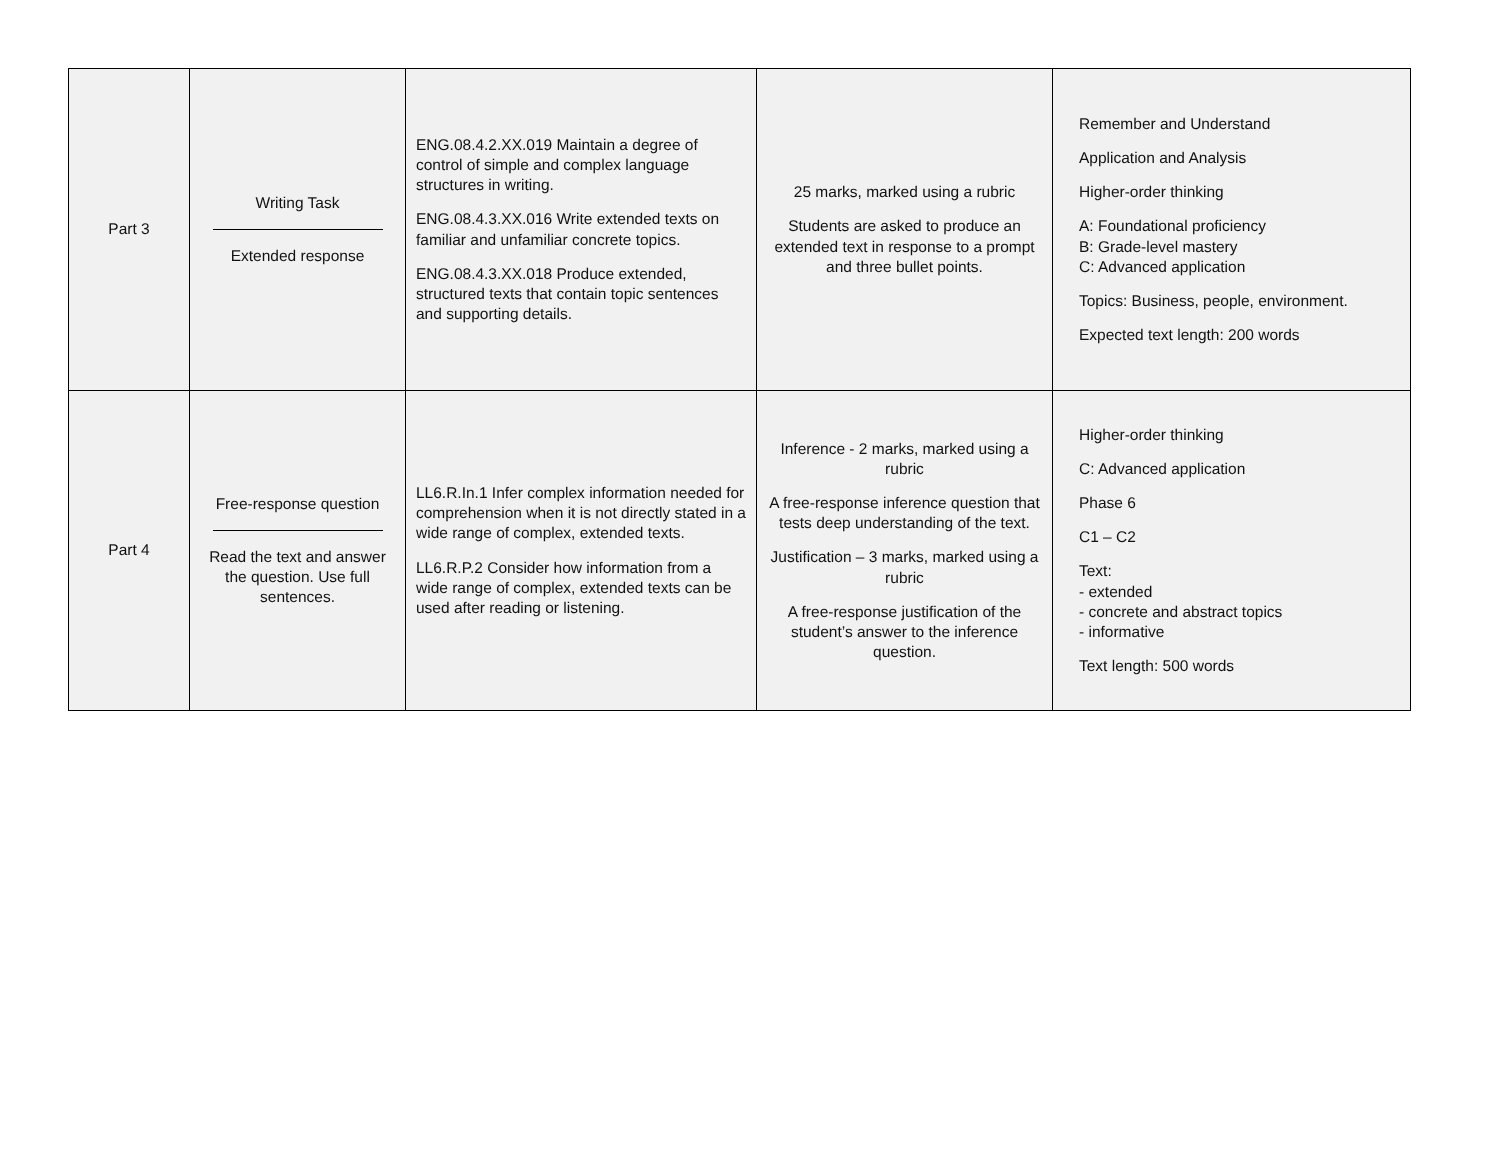| Part 3 | Writing Task Extended response | ENG.08.4.2.XX.019 Maintain a degree of control of simple and complex language structures in writing. ENG.08.4.3.XX.016 Write extended texts on familiar and unfamiliar concrete topics. ENG.08.4.3.XX.018 Produce extended, structured texts that contain topic sentences and supporting details. | 25 marks, marked using a rubric Students are asked to produce an extended text in response to a prompt and three bullet points. | Remember and Understand Application and Analysis Higher-order thinking A: Foundational proficiency B: Grade-level mastery C: Advanced application Topics: Business, people, environment. Expected text length: 200 words |
| Part 4 | Free-response question Read the text and answer the question. Use full sentences. | LL6.R.In.1 Infer complex information needed for comprehension when it is not directly stated in a wide range of complex, extended texts. LL6.R.P.2 Consider how information from a wide range of complex, extended texts can be used after reading or listening. | Inference - 2 marks, marked using a rubric A free-response inference question that tests deep understanding of the text. Justification – 3 marks, marked using a rubric A free-response justification of the student’s answer to the inference question. | Higher-order thinking C: Advanced application Phase 6 C1 – C2 Text: - extended - concrete and abstract topics - informative Text length: 500 words |